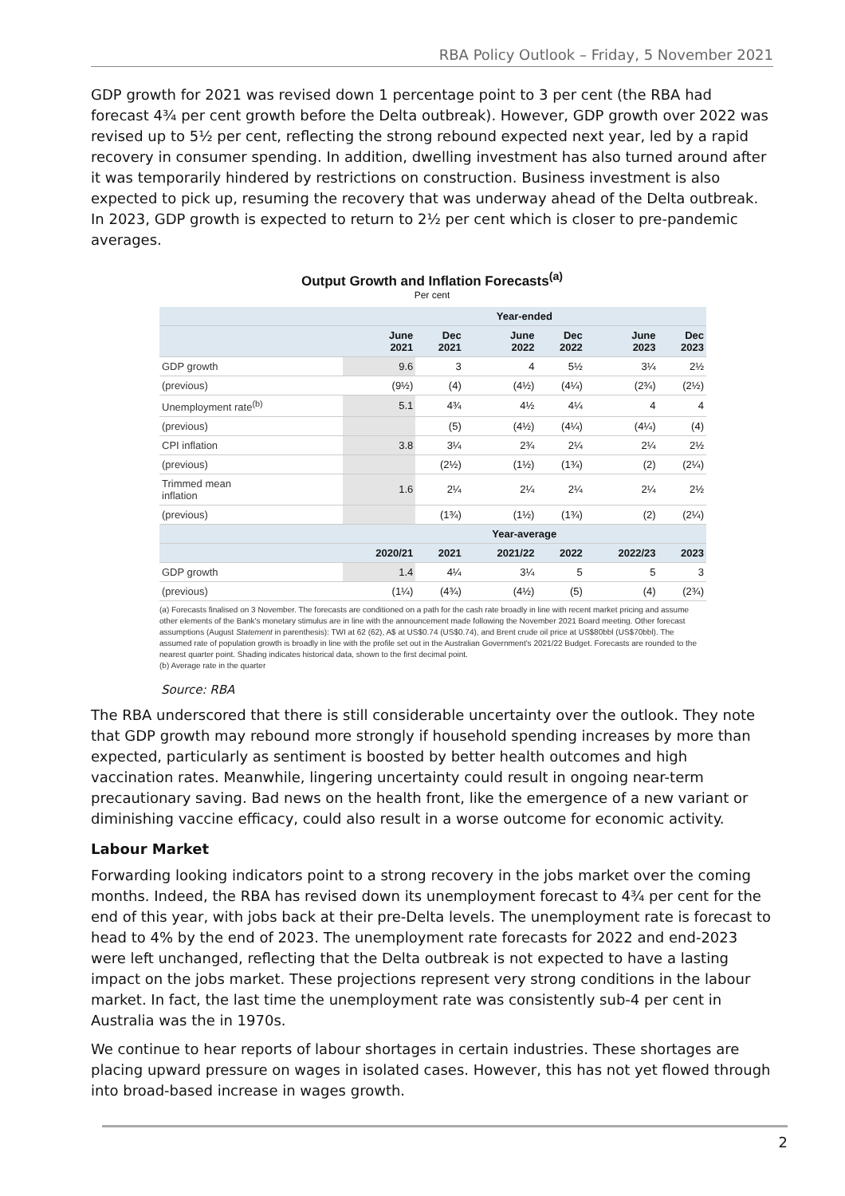RBA Policy Outlook – Friday, 5 November 2021
GDP growth for 2021 was revised down 1 percentage point to 3 per cent (the RBA had forecast 4¾ per cent growth before the Delta outbreak). However, GDP growth over 2022 was revised up to 5½ per cent, reflecting the strong rebound expected next year, led by a rapid recovery in consumer spending. In addition, dwelling investment has also turned around after it was temporarily hindered by restrictions on construction. Business investment is also expected to pick up, resuming the recovery that was underway ahead of the Delta outbreak. In 2023, GDP growth is expected to return to 2½ per cent which is closer to pre-pandemic averages.
Output Growth and Inflation Forecasts<sup>(a)</sup>
Per cent
| | Year-ended | | | | | |
| --- | --- | --- | --- | --- | --- | --- |
| | June 2021 | Dec 2021 | June 2022 | Dec 2022 | June 2023 | Dec 2023 |
| GDP growth | 9.6 | 3 | 4 | 5½ | 3¼ | 2½ |
| (previous) | (9½) | (4) | (4½) | (4¼) | (2¾) | (2½) |
| Unemployment rate<sup>(b)</sup> | 5.1 | 4¾ | 4½ | 4¼ | 4 | 4 |
| (previous) | | (5) | (4½) | (4¼) | (4¼) | (4) |
| CPI inflation | 3.8 | 3¼ | 2¾ | 2¼ | 2¼ | 2½ |
| (previous) | | (2½) | (1½) | (1¾) | (2) | (2¼) |
| Trimmed mean inflation | 1.6 | 2¼ | 2¼ | 2¼ | 2¼ | 2½ |
| (previous) | | (1¾) | (1½) | (1¾) | (2) | (2¼) |
| | Year-average | | | | | |
| | 2020/21 | 2021 | 2021/22 | 2022 | 2022/23 | 2023 |
| GDP growth | 1.4 | 4¼ | 3¼ | 5 | 5 | 3 |
| (previous) | (1¼) | (4¾) | (4½) | (5) | (4) | (2¾) |
(a) Forecasts finalised on 3 November. The forecasts are conditioned on a path for the cash rate broadly in line with recent market pricing and assume other elements of the Bank's monetary stimulus are in line with the announcement made following the November 2021 Board meeting. Other forecast assumptions (August Statement in parenthesis): TWI at 62 (62), A$ at US$0.74 (US$0.74), and Brent crude oil price at US$80bbl (US$70bbl). The assumed rate of population growth is broadly in line with the profile set out in the Australian Government's 2021/22 Budget. Forecasts are rounded to the nearest quarter point. Shading indicates historical data, shown to the first decimal point.
(b) Average rate in the quarter
Source: RBA
The RBA underscored that there is still considerable uncertainty over the outlook. They note that GDP growth may rebound more strongly if household spending increases by more than expected, particularly as sentiment is boosted by better health outcomes and high vaccination rates. Meanwhile, lingering uncertainty could result in ongoing near-term precautionary saving. Bad news on the health front, like the emergence of a new variant or diminishing vaccine efficacy, could also result in a worse outcome for economic activity.
Labour Market
Forwarding looking indicators point to a strong recovery in the jobs market over the coming months. Indeed, the RBA has revised down its unemployment forecast to 4¾ per cent for the end of this year, with jobs back at their pre-Delta levels. The unemployment rate is forecast to head to 4% by the end of 2023. The unemployment rate forecasts for 2022 and end-2023 were left unchanged, reflecting that the Delta outbreak is not expected to have a lasting impact on the jobs market. These projections represent very strong conditions in the labour market. In fact, the last time the unemployment rate was consistently sub-4 per cent in Australia was the in 1970s.
We continue to hear reports of labour shortages in certain industries. These shortages are placing upward pressure on wages in isolated cases. However, this has not yet flowed through into broad-based increase in wages growth.
2